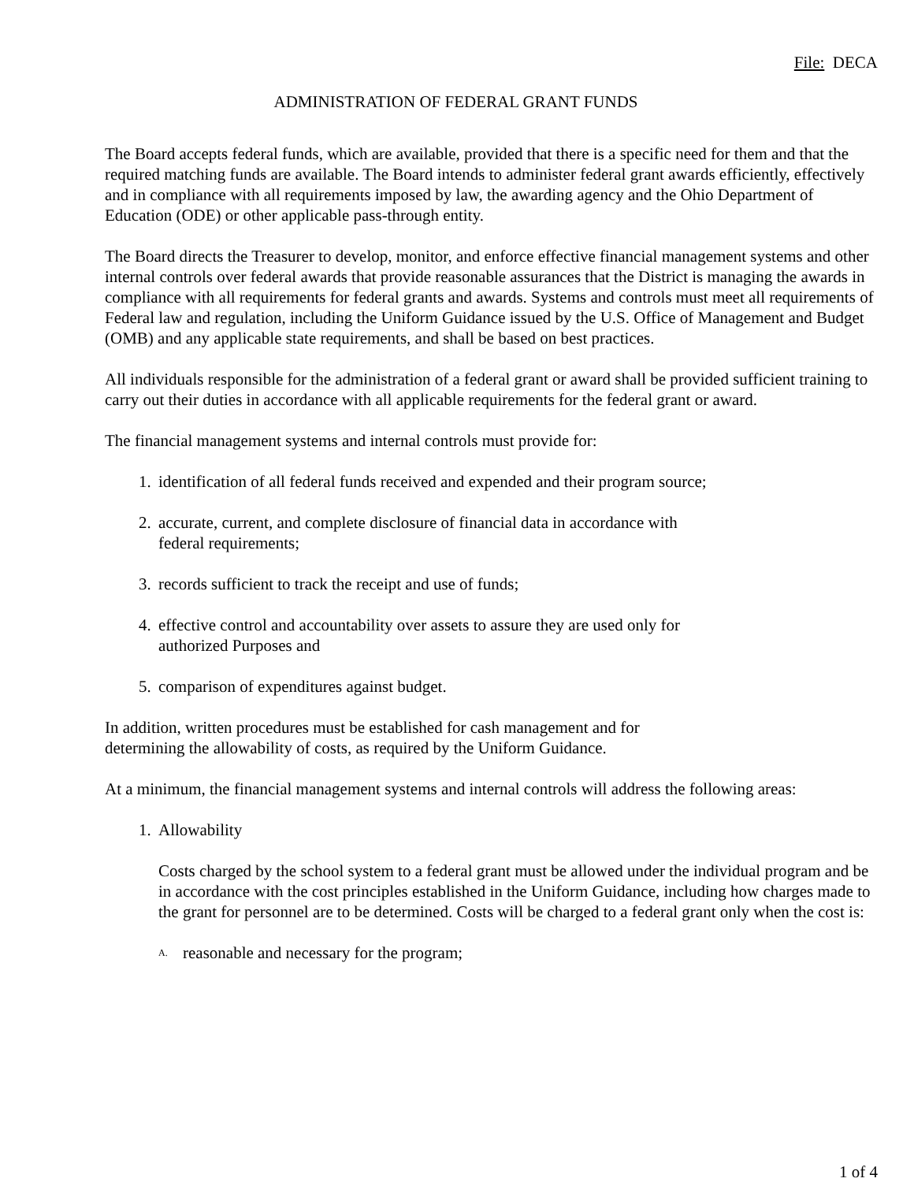File: DECA
ADMINISTRATION OF FEDERAL GRANT FUNDS
The Board accepts federal funds, which are available, provided that there is a specific need for them and that the required matching funds are available. The Board intends to administer federal grant awards efficiently, effectively and in compliance with all requirements imposed by law, the awarding agency and the Ohio Department of Education (ODE) or other applicable pass-through entity.
The Board directs the Treasurer to develop, monitor, and enforce effective financial management systems and other internal controls over federal awards that provide reasonable assurances that the District is managing the awards in compliance with all requirements for federal grants and awards. Systems and controls must meet all requirements of Federal law and regulation, including the Uniform Guidance issued by the U.S. Office of Management and Budget (OMB) and any applicable state requirements, and shall be based on best practices.
All individuals responsible for the administration of a federal grant or award shall be provided sufficient training to carry out their duties in accordance with all applicable requirements for the federal grant or award.
The financial management systems and internal controls must provide for:
1. identification of all federal funds received and expended and their program source;
2. accurate, current, and complete disclosure of financial data in accordance with
federal requirements;
3. records sufficient to track the receipt and use of funds;
4. effective control and accountability over assets to assure they are used only for
authorized Purposes and
5. comparison of expenditures against budget.
In addition, written procedures must be established for cash management and for
determining the allowability of costs, as required by the Uniform Guidance.
At a minimum, the financial management systems and internal controls will address the following areas:
1. Allowability
Costs charged by the school system to a federal grant must be allowed under the individual program and be in accordance with the cost principles established in the Uniform Guidance, including how charges made to the grant for personnel are to be determined. Costs will be charged to a federal grant only when the cost is:
A. reasonable and necessary for the program;
1 of 4